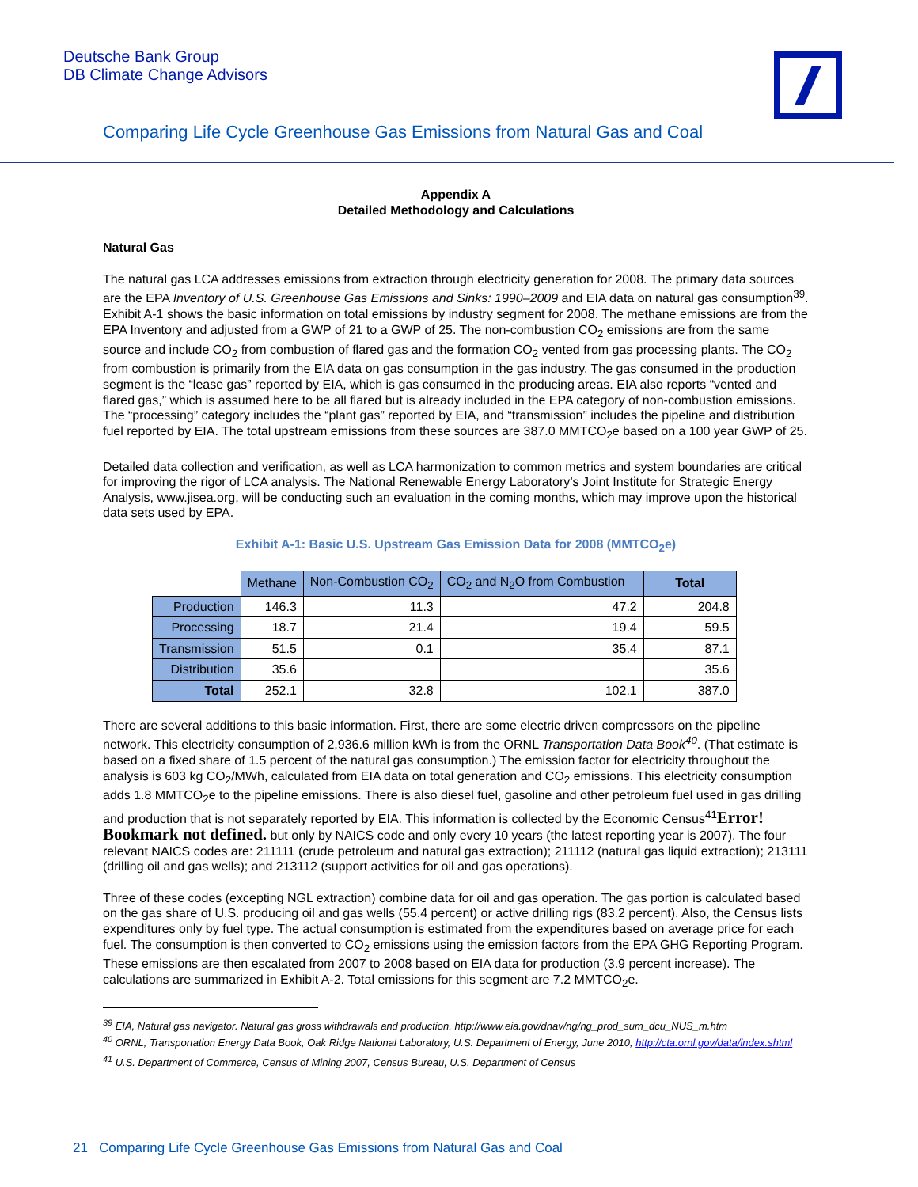Deutsche Bank Group
DB Climate Change Advisors
Comparing Life Cycle Greenhouse Gas Emissions from Natural Gas and Coal
Appendix A
Detailed Methodology and Calculations
Natural Gas
The natural gas LCA addresses emissions from extraction through electricity generation for 2008. The primary data sources are the EPA Inventory of U.S. Greenhouse Gas Emissions and Sinks: 1990–2009 and EIA data on natural gas consumption<sup>39</sup>. Exhibit A-1 shows the basic information on total emissions by industry segment for 2008. The methane emissions are from the EPA Inventory and adjusted from a GWP of 21 to a GWP of 25. The non-combustion CO<sub>2</sub> emissions are from the same source and include CO<sub>2</sub> from combustion of flared gas and the formation CO<sub>2</sub> vented from gas processing plants. The CO<sub>2</sub> from combustion is primarily from the EIA data on gas consumption in the gas industry. The gas consumed in the production segment is the “lease gas” reported by EIA, which is gas consumed in the producing areas. EIA also reports “vented and flared gas,” which is assumed here to be all flared but is already included in the EPA category of non-combustion emissions. The “processing” category includes the “plant gas” reported by EIA, and “transmission” includes the pipeline and distribution fuel reported by EIA. The total upstream emissions from these sources are 387.0 MMTCO<sub>2</sub>e based on a 100 year GWP of 25.
Detailed data collection and verification, as well as LCA harmonization to common metrics and system boundaries are critical for improving the rigor of LCA analysis. The National Renewable Energy Laboratory’s Joint Institute for Strategic Energy Analysis, www.jisea.org, will be conducting such an evaluation in the coming months, which may improve upon the historical data sets used by EPA.
Exhibit A-1: Basic U.S. Upstream Gas Emission Data for 2008 (MMTCO<sub>2</sub>e)
| | Methane | Non-Combustion CO<sub>2</sub> | CO<sub>2</sub> and N<sub>2</sub>O from Combustion | Total |
| --- | --- | --- | --- | --- |
| Production | 146.3 | 11.3 | 47.2 | 204.8 |
| Processing | 18.7 | 21.4 | 19.4 | 59.5 |
| Transmission | 51.5 | 0.1 | 35.4 | 87.1 |
| Distribution | 35.6 | | | 35.6 |
| Total | 252.1 | 32.8 | 102.1 | 387.0 |
There are several additions to this basic information. First, there are some electric driven compressors on the pipeline network. This electricity consumption of 2,936.6 million kWh is from the ORNL Transportation Data Book<sup>40</sup>. (That estimate is based on a fixed share of 1.5 percent of the natural gas consumption.) The emission factor for electricity throughout the analysis is 603 kg CO<sub>2</sub>/MWh, calculated from EIA data on total generation and CO<sub>2</sub> emissions. This electricity consumption adds 1.8 MMTCO<sub>2</sub>e to the pipeline emissions. There is also diesel fuel, gasoline and other petroleum fuel used in gas drilling and production that is not separately reported by EIA. This information is collected by the Economic Census<sup>41</sup>Error! Bookmark not defined. but only by NAICS code and only every 10 years (the latest reporting year is 2007). The four relevant NAICS codes are: 211111 (crude petroleum and natural gas extraction); 211112 (natural gas liquid extraction); 213111 (drilling oil and gas wells); and 213112 (support activities for oil and gas operations).
Three of these codes (excepting NGL extraction) combine data for oil and gas operation. The gas portion is calculated based on the gas share of U.S. producing oil and gas wells (55.4 percent) or active drilling rigs (83.2 percent). Also, the Census lists expenditures only by fuel type. The actual consumption is estimated from the expenditures based on average price for each fuel. The consumption is then converted to CO<sub>2</sub> emissions using the emission factors from the EPA GHG Reporting Program. These emissions are then escalated from 2007 to 2008 based on EIA data for production (3.9 percent increase). The calculations are summarized in Exhibit A-2. Total emissions for this segment are 7.2 MMTCO<sub>2</sub>e.
<sup>39</sup> EIA, Natural gas navigator. Natural gas gross withdrawals and production. http://www.eia.gov/dnav/ng/ng_prod_sum_dcu_NUS_m.htm
<sup>40</sup> ORNL, Transportation Energy Data Book, Oak Ridge National Laboratory, U.S. Department of Energy, June 2010, http://cta.ornl.gov/data/index.shtml
<sup>41</sup> U.S. Department of Commerce, Census of Mining 2007, Census Bureau, U.S. Department of Census
21 Comparing Life Cycle Greenhouse Gas Emissions from Natural Gas and Coal